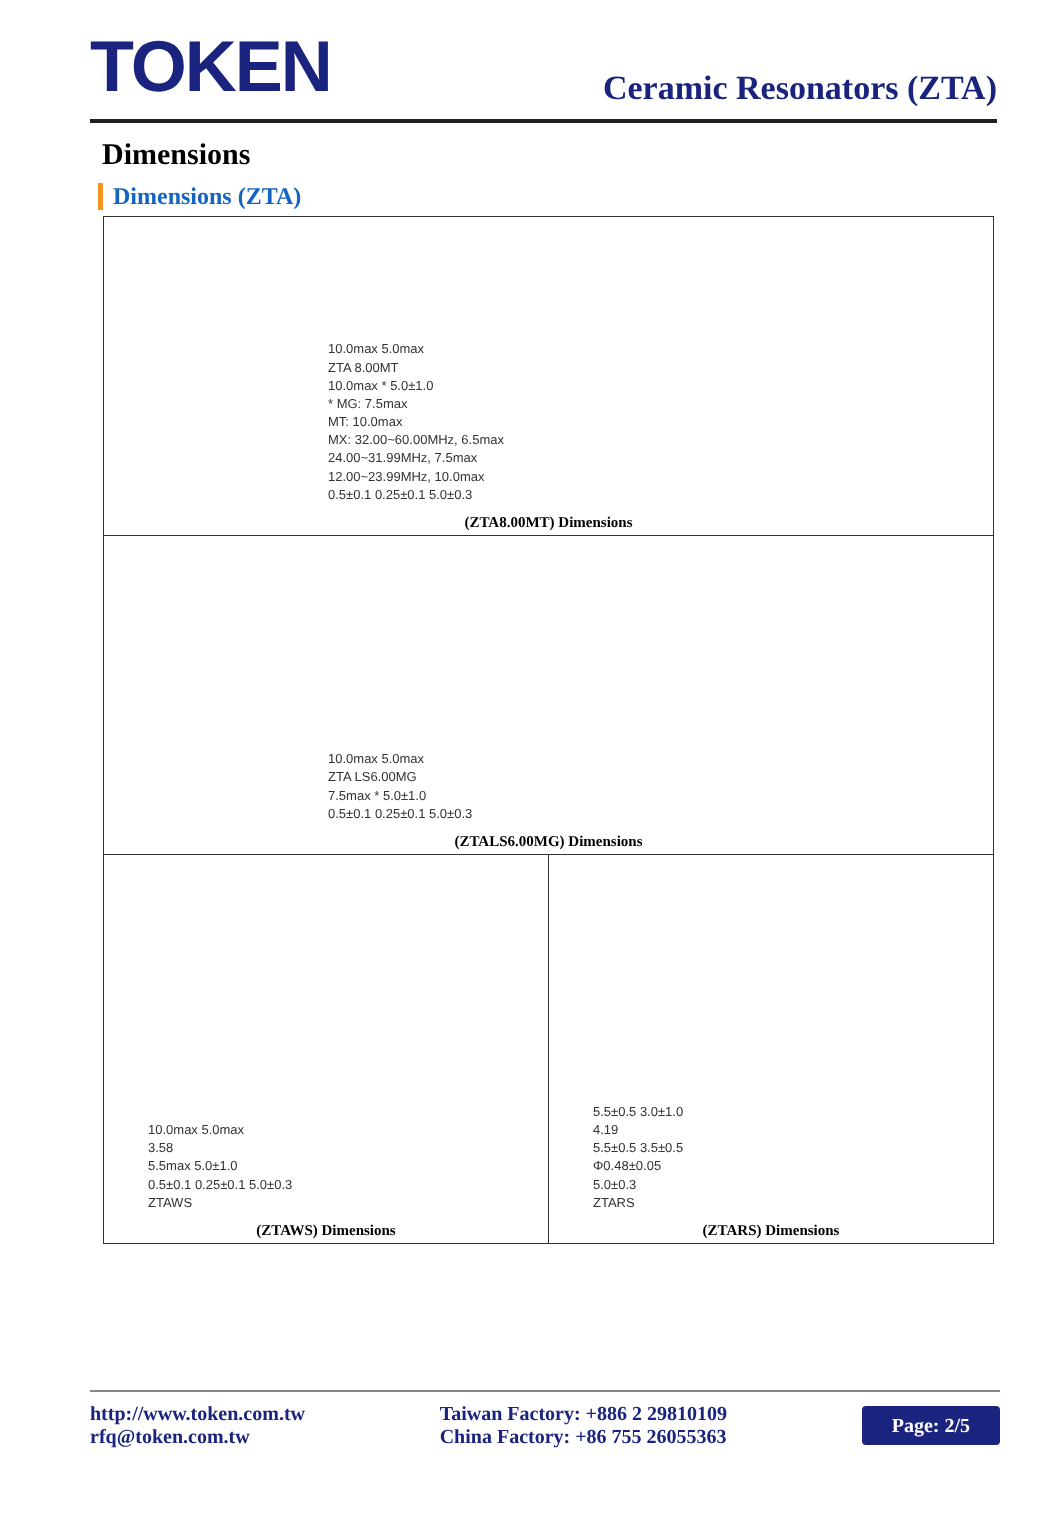TOKEN
Ceramic Resonators (ZTA)
Dimensions
Dimensions (ZTA)
| 10.0max 5.0max ZTA 8.00MT 10.0max * 5.0±1.0 * MG: 7.5max MT: 10.0max MX: 32.00~60.00MHz, 6.5max 24.00~31.99MHz, 7.5max 12.00~23.99MHz, 10.0max 0.5±0.1 0.25±0.1 5.0±0.3 (ZTA8.00MT) Dimensions | |
| 10.0max 5.0max ZTA LS6.00MG 7.5max * 5.0±1.0 0.5±0.1 0.25±0.1 5.0±0.3 (ZTALS6.00MG) Dimensions | |
| 10.0max 5.0max 3.58 5.5max 5.0±1.0 0.5±0.1 0.25±0.1 5.0±0.3 ZTAWS (ZTAWS) Dimensions | 5.5±0.5 3.0±1.0 4.19 5.5±0.5 3.5±0.5 Φ0.48±0.05 5.0±0.3 ZTARS (ZTARS) Dimensions |
http://www.token.com.tw
rfq@token.com.tw
Taiwan Factory: +886 2 29810109
China Factory: +86 755 26055363
Page: 2/5